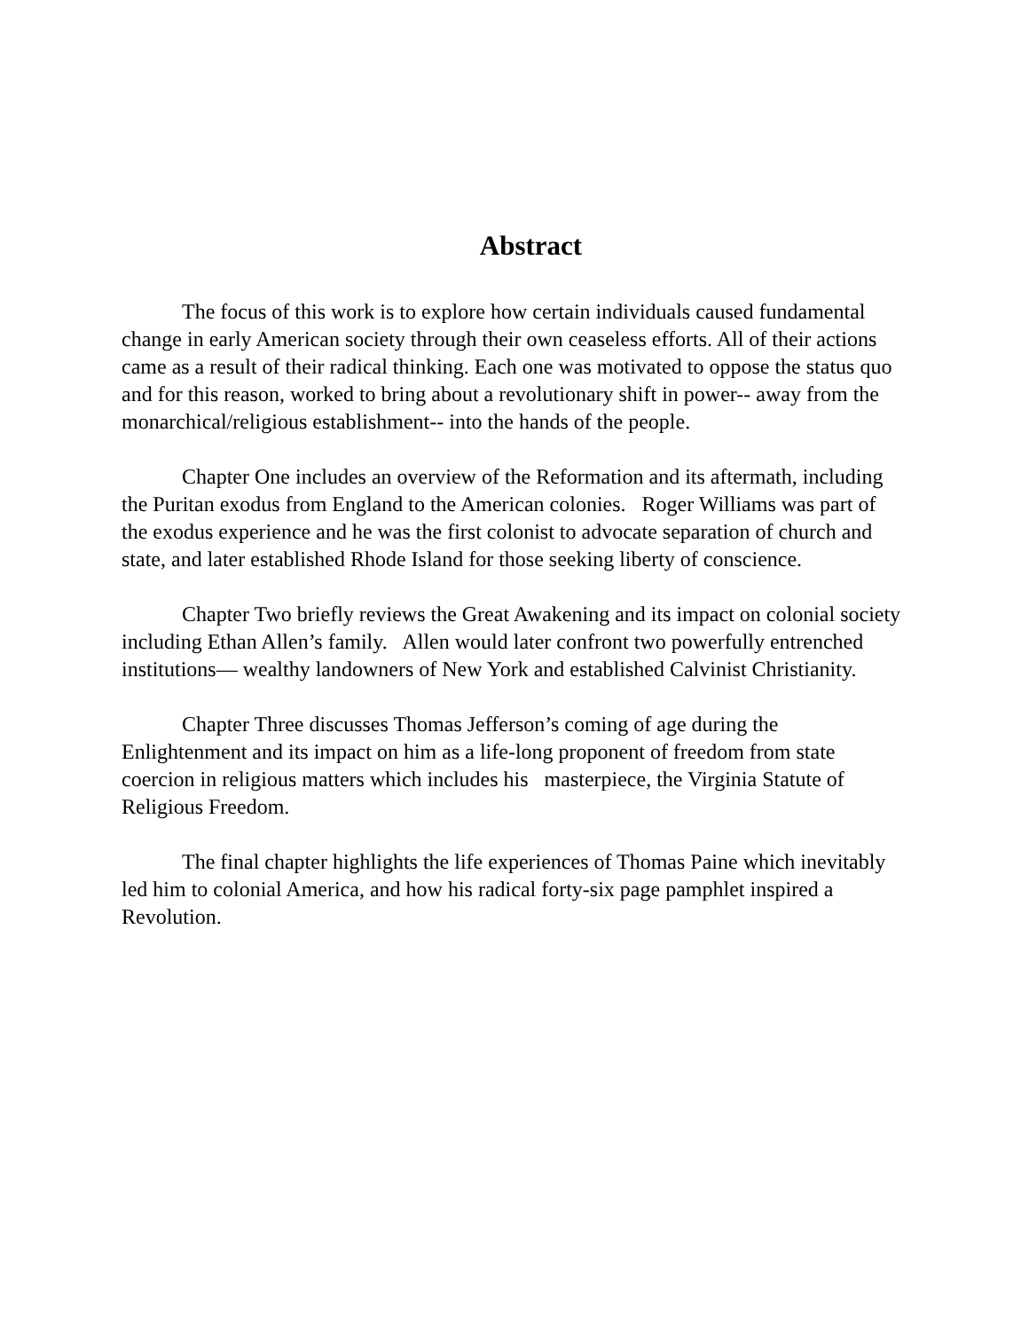Abstract
The focus of this work is to explore how certain individuals caused fundamental change in early American society through their own ceaseless efforts. All of their actions came as a result of their radical thinking. Each one was motivated to oppose the status quo and for this reason, worked to bring about a revolutionary shift in power-- away from the monarchical/religious establishment-- into the hands of the people.
Chapter One includes an overview of the Reformation and its aftermath, including the Puritan exodus from England to the American colonies. Roger Williams was part of the exodus experience and he was the first colonist to advocate separation of church and state, and later established Rhode Island for those seeking liberty of conscience.
Chapter Two briefly reviews the Great Awakening and its impact on colonial society including Ethan Allen’s family. Allen would later confront two powerfully entrenched institutions— wealthy landowners of New York and established Calvinist Christianity.
Chapter Three discusses Thomas Jefferson’s coming of age during the Enlightenment and its impact on him as a life-long proponent of freedom from state coercion in religious matters which includes his masterpiece, the Virginia Statute of Religious Freedom.
The final chapter highlights the life experiences of Thomas Paine which inevitably led him to colonial America, and how his radical forty-six page pamphlet inspired a Revolution.